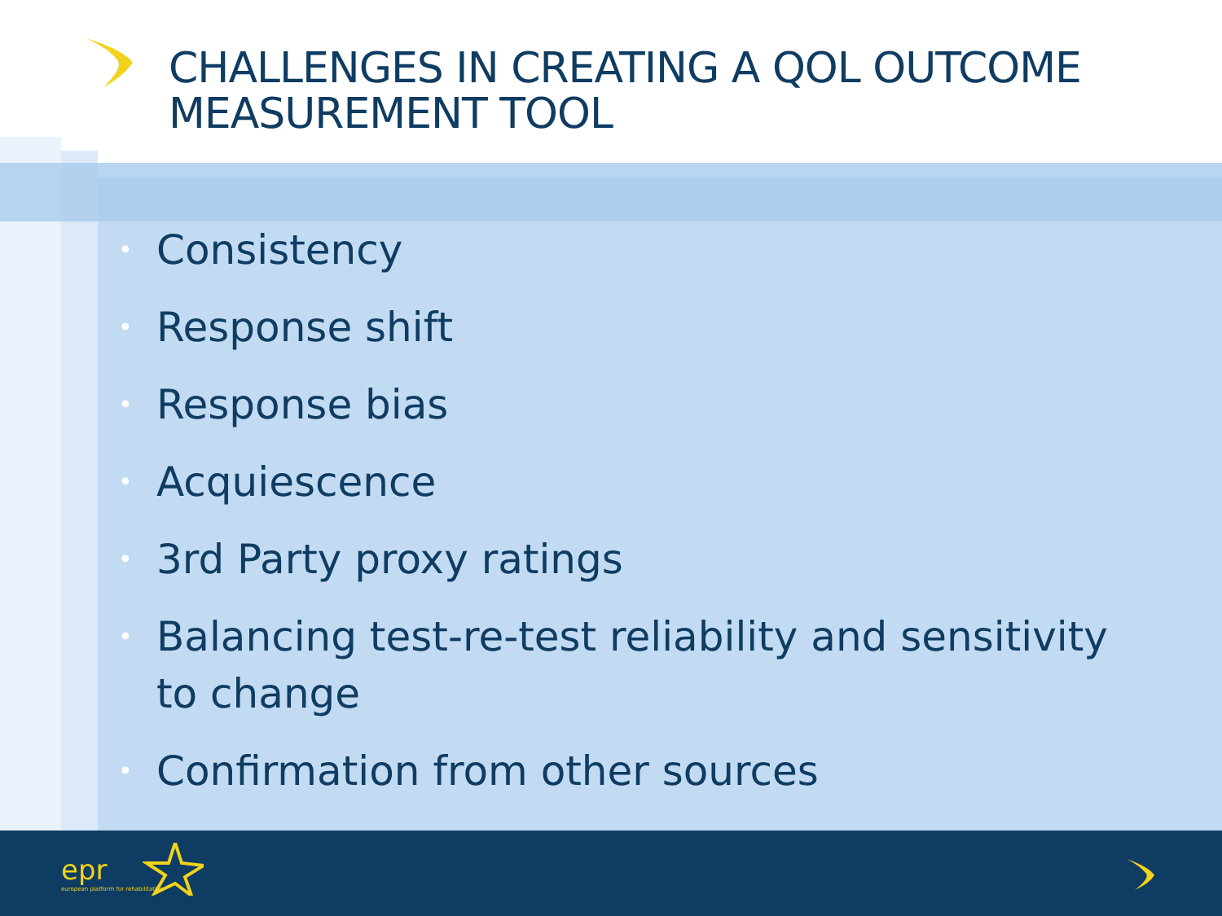CHALLENGES IN CREATING A QOL OUTCOME
MEASUREMENT TOOL
• Consistency
• Response shift
• Response bias
• Acquiescence
• 3rd Party proxy ratings
• Balancing test-re-test reliability and sensitivity to change
• Confirmation from other sources
epr
european platform for rehabilitation